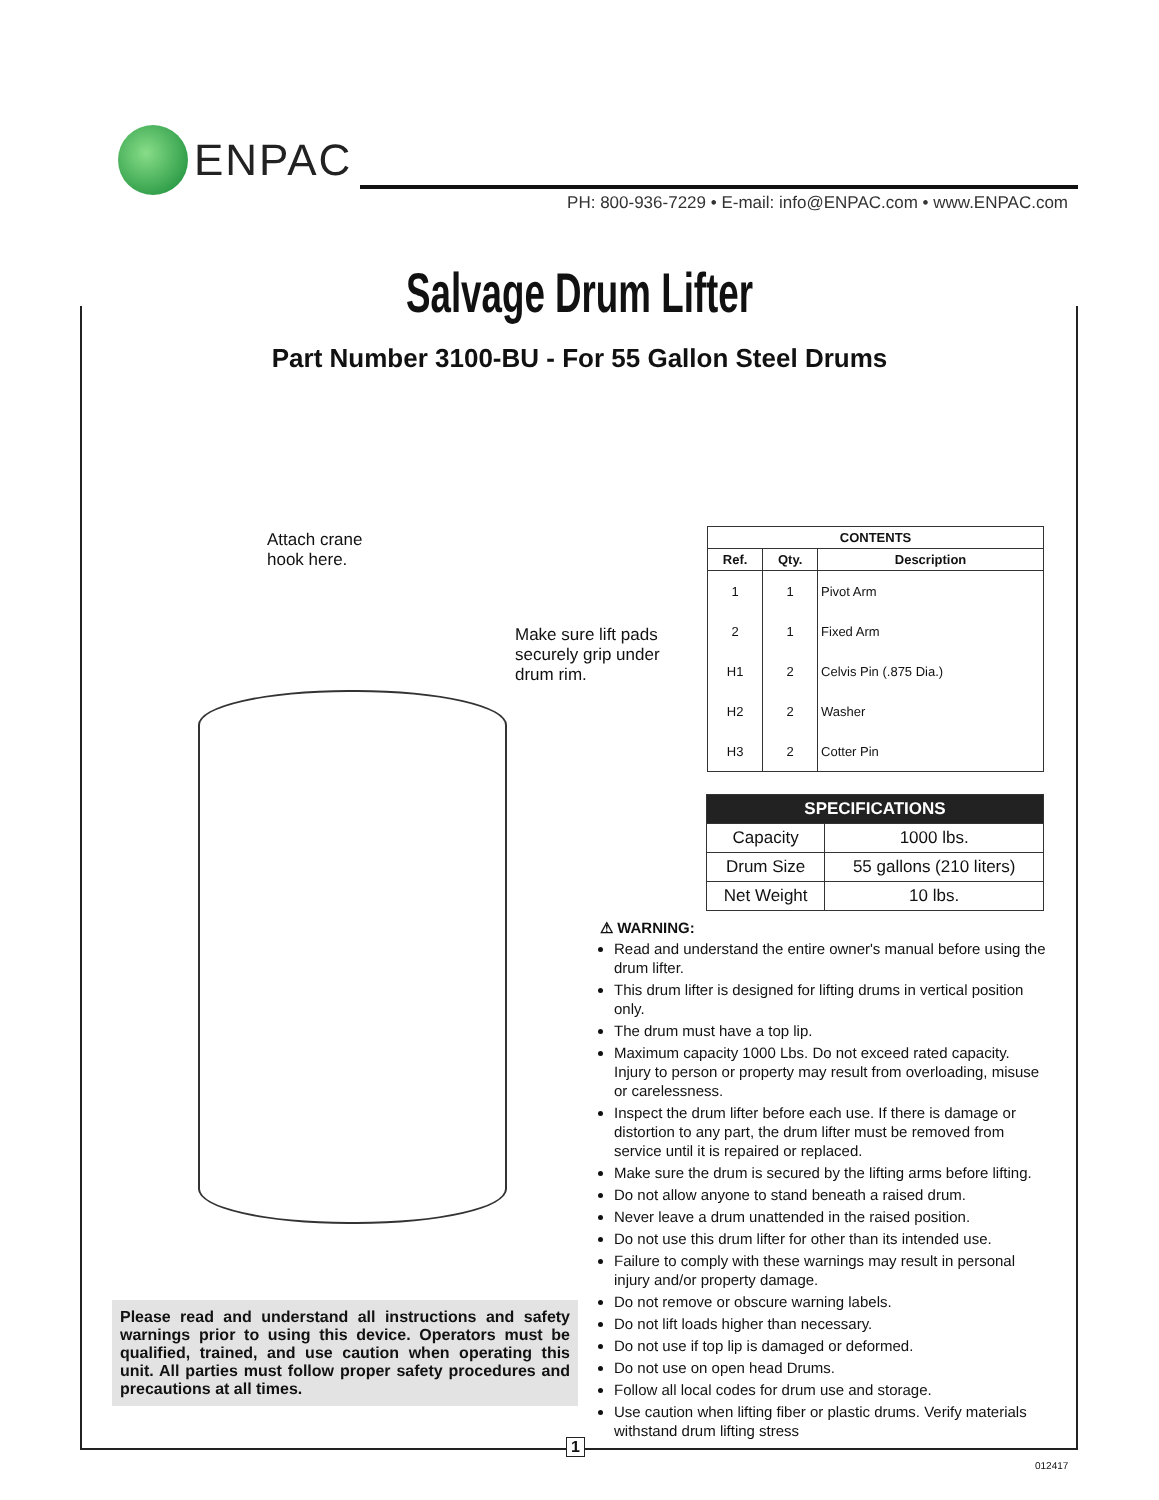ENPAC
PH: 800-936-7229 • E-mail: info@ENPAC.com • www.ENPAC.com
Salvage Drum Lifter
Part Number 3100-BU - For 55 Gallon Steel Drums
Attach crane
hook here.
Make sure lift pads
securely grip under
drum rim.
| CONTENTS | | |
| --- | --- | --- |
| Ref. | Qty. | Description |
| 1 | 1 | Pivot Arm |
| 2 | 1 | Fixed Arm |
| H1 | 2 | Celvis Pin (.875 Dia.) |
| H2 | 2 | Washer |
| H3 | 2 | Cotter Pin |
| SPECIFICATIONS | |
| --- | --- |
| Capacity | 1000 lbs. |
| Drum Size | 55 gallons (210 liters) |
| Net Weight | 10 lbs. |
⚠ WARNING:
Read and understand the entire owner's manual before using the drum lifter.
This drum lifter is designed for lifting drums in vertical position only.
The drum must have a top lip.
Maximum capacity 1000 Lbs. Do not exceed rated capacity. Injury to person or property may result from overloading, misuse or carelessness.
Inspect the drum lifter before each use. If there is damage or distortion to any part, the drum lifter must be removed from service until it is repaired or replaced.
Make sure the drum is secured by the lifting arms before lifting.
Do not allow anyone to stand beneath a raised drum.
Never leave a drum unattended in the raised position.
Do not use this drum lifter for other than its intended use.
Failure to comply with these warnings may result in personal injury and/or property damage.
Do not remove or obscure warning labels.
Do not lift loads higher than necessary.
Do not use if top lip is damaged or deformed.
Do not use on open head Drums.
Follow all local codes for drum use and storage.
Use caution when lifting fiber or plastic drums. Verify materials withstand drum lifting stress
Please read and understand all instructions and safety warnings prior to using this device. Operators must be qualified, trained, and use caution when operating this unit. All parties must follow proper safety procedures and precautions at all times.
1
012417